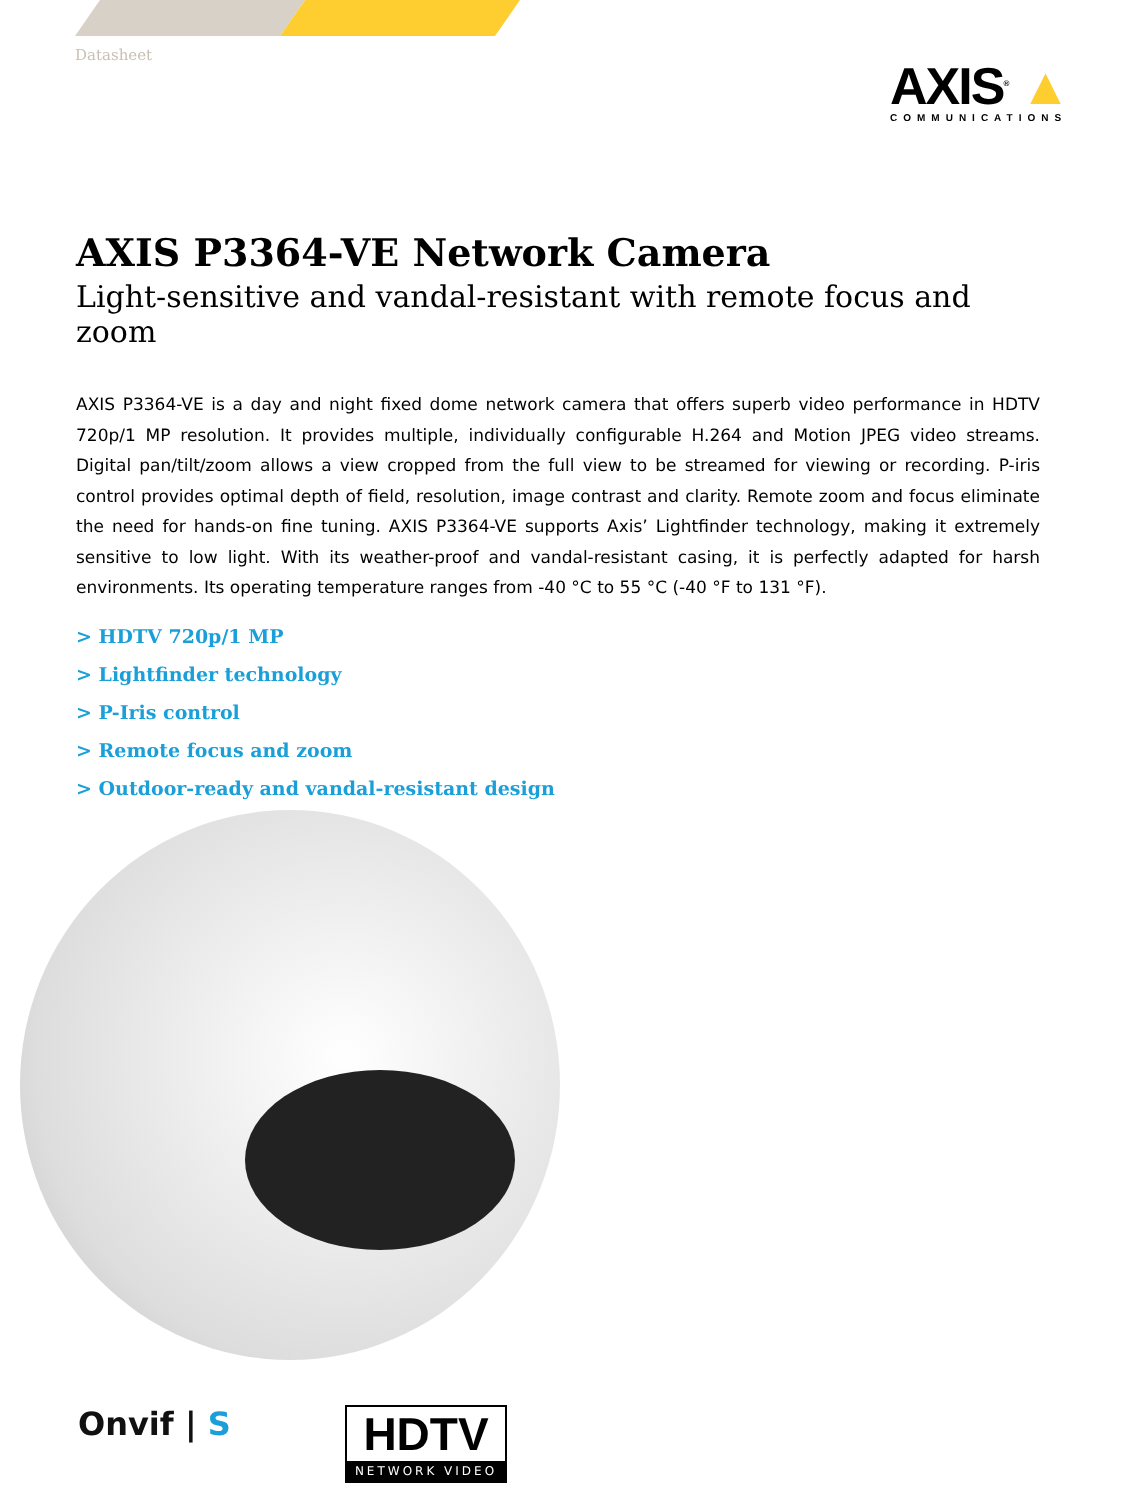Datasheet
AXIS<sup>®</sup> ▲
COMMUNICATIONS
AXIS P3364-VE Network Camera
Light-sensitive and vandal-resistant with remote focus and zoom
AXIS P3364-VE is a day and night fixed dome network camera that offers superb video performance in HDTV 720p/1 MP resolution. It provides multiple, individually configurable H.264 and Motion JPEG video streams. Digital pan/tilt/zoom allows a view cropped from the full view to be streamed for viewing or recording. P-iris control provides optimal depth of field, resolution, image contrast and clarity. Remote zoom and focus eliminate the need for hands-on fine tuning. AXIS P3364-VE supports Axis’ Lightfinder technology, making it extremely sensitive to low light. With its weather-proof and vandal-resistant casing, it is perfectly adapted for harsh environments. Its operating temperature ranges from -40 °C to 55 °C (-40 °F to 131 °F).
> HDTV 720p/1 MP
> Lightfinder technology
> P-Iris control
> Remote focus and zoom
> Outdoor-ready and vandal-resistant design
Onvif | S
HDTV
NETWORK VIDEO